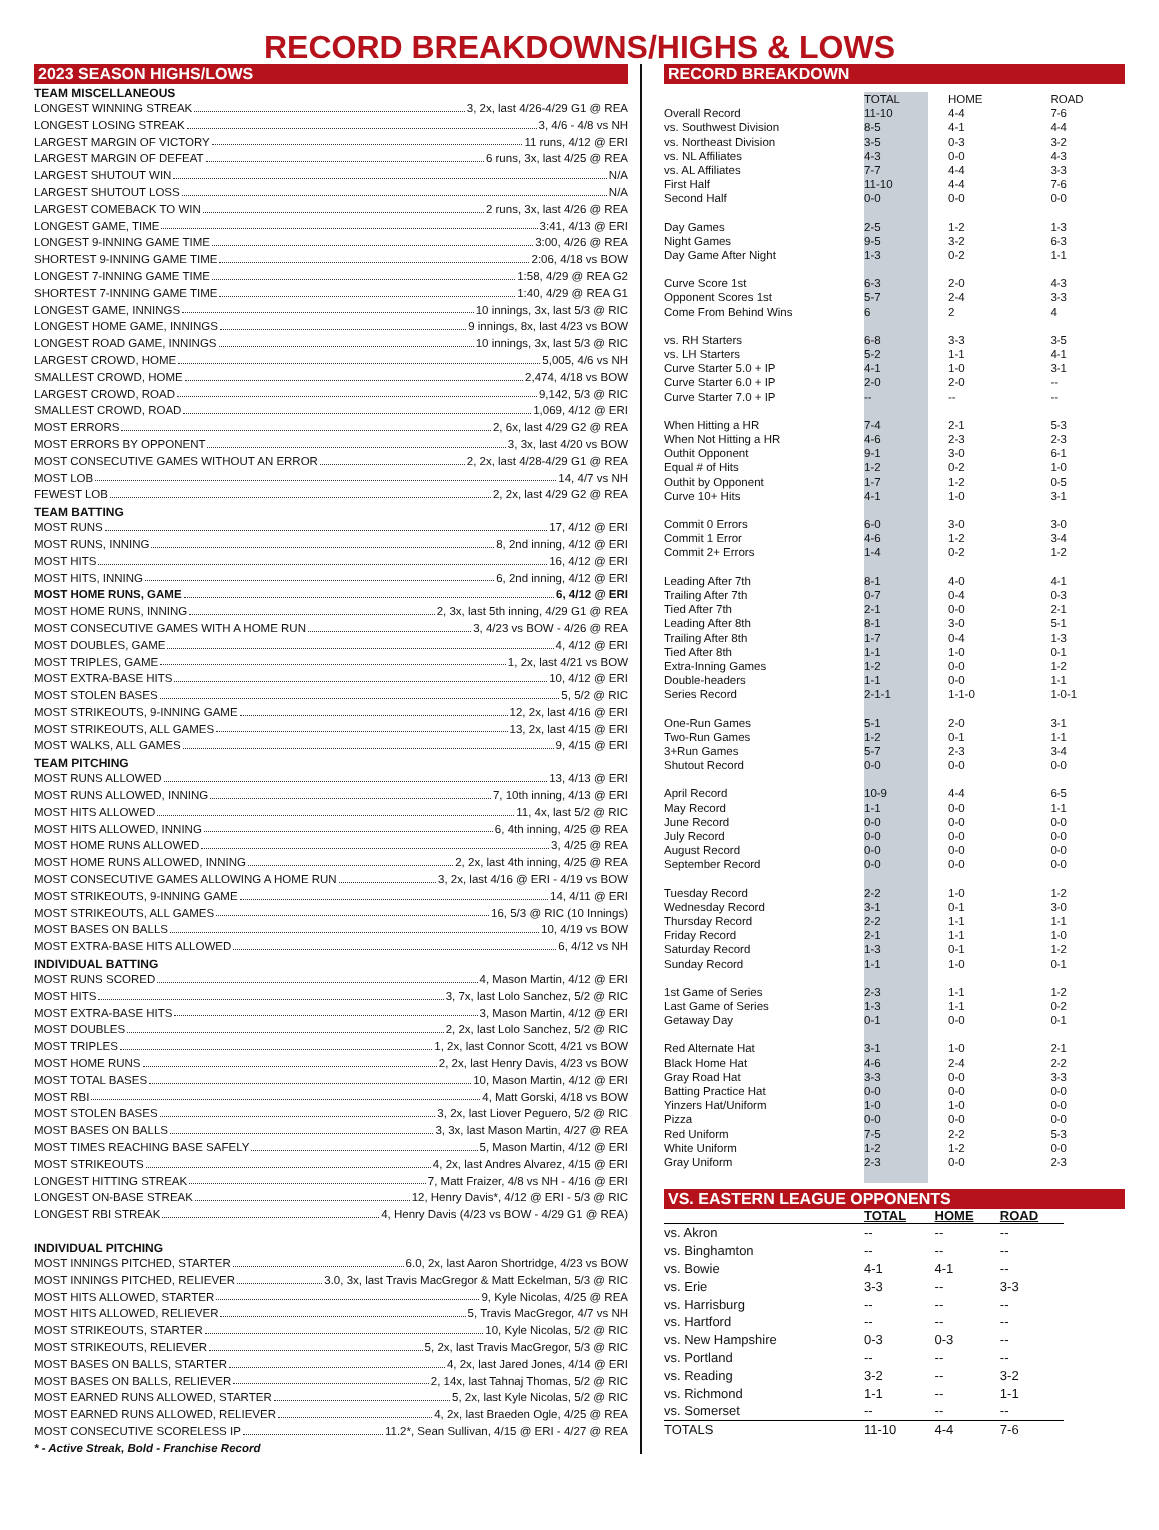RECORD BREAKDOWNS/HIGHS & LOWS
2023 SEASON HIGHS/LOWS
TEAM MISCELLANEOUS
LONGEST WINNING STREAK 3, 2x, last 4/26-4/29 G1 @ REA
LONGEST LOSING STREAK 3, 4/6 - 4/8 vs NH
LARGEST MARGIN OF VICTORY 11 runs, 4/12 @ ERI
LARGEST MARGIN OF DEFEAT 6 runs, 3x, last 4/25 @ REA
LARGEST SHUTOUT WIN N/A
LARGEST SHUTOUT LOSS N/A
LARGEST COMEBACK TO WIN 2 runs, 3x, last 4/26 @ REA
LONGEST GAME, TIME 3:41, 4/13 @ ERI
LONGEST 9-INNING GAME TIME 3:00, 4/26 @ REA
SHORTEST 9-INNING GAME TIME 2:06, 4/18 vs BOW
LONGEST 7-INNING GAME TIME 1:58, 4/29 @ REA G2
SHORTEST 7-INNING GAME TIME 1:40, 4/29 @ REA G1
LONGEST GAME, INNINGS 10 innings, 3x, last 5/3 @ RIC
LONGEST HOME GAME, INNINGS 9 innings, 8x, last 4/23 vs BOW
LONGEST ROAD GAME, INNINGS 10 innings, 3x, last 5/3 @ RIC
LARGEST CROWD, HOME 5,005, 4/6 vs NH
SMALLEST CROWD, HOME 2,474, 4/18 vs BOW
LARGEST CROWD, ROAD 9,142, 5/3 @ RIC
SMALLEST CROWD, ROAD 1,069, 4/12 @ ERI
MOST ERRORS 2, 6x, last 4/29 G2 @ REA
MOST ERRORS BY OPPONENT 3, 3x, last 4/20 vs BOW
MOST CONSECUTIVE GAMES WITHOUT AN ERROR 2, 2x, last 4/28-4/29 G1 @ REA
MOST LOB 14, 4/7 vs NH
FEWEST LOB 2, 2x, last 4/29 G2 @ REA
TEAM BATTING
MOST RUNS 17, 4/12 @ ERI
MOST RUNS, INNING 8, 2nd inning, 4/12 @ ERI
MOST HITS 16, 4/12 @ ERI
MOST HITS, INNING 6, 2nd inning, 4/12 @ ERI
MOST HOME RUNS, GAME 6, 4/12 @ ERI
MOST HOME RUNS, INNING 2, 3x, last 5th inning, 4/29 G1 @ REA
MOST CONSECUTIVE GAMES WITH A HOME RUN 3, 4/23 vs BOW - 4/26 @ REA
MOST DOUBLES, GAME 4, 4/12 @ ERI
MOST TRIPLES, GAME 1, 2x, last 4/21 vs BOW
MOST EXTRA-BASE HITS 10, 4/12 @ ERI
MOST STOLEN BASES 5, 5/2 @ RIC
MOST STRIKEOUTS, 9-INNING GAME 12, 2x, last 4/16 @ ERI
MOST STRIKEOUTS, ALL GAMES 13, 2x, last 4/15 @ ERI
MOST WALKS, ALL GAMES 9, 4/15 @ ERI
TEAM PITCHING
MOST RUNS ALLOWED 13, 4/13 @ ERI
MOST RUNS ALLOWED, INNING 7, 10th inning, 4/13 @ ERI
MOST HITS ALLOWED 11, 4x, last 5/2 @ RIC
MOST HITS ALLOWED, INNING 6, 4th inning, 4/25 @ REA
MOST HOME RUNS ALLOWED 3, 4/25 @ REA
MOST HOME RUNS ALLOWED, INNING 2, 2x, last 4th inning, 4/25 @ REA
MOST CONSECUTIVE GAMES ALLOWING A HOME RUN 3, 2x, last 4/16 @ ERI - 4/19 vs BOW
MOST STRIKEOUTS, 9-INNING GAME 14, 4/11 @ ERI
MOST STRIKEOUTS, ALL GAMES 16, 5/3 @ RIC (10 Innings)
MOST BASES ON BALLS 10, 4/19 vs BOW
MOST EXTRA-BASE HITS ALLOWED 6, 4/12 vs NH
INDIVIDUAL BATTING
MOST RUNS SCORED 4, Mason Martin, 4/12 @ ERI
MOST HITS 3, 7x, last Lolo Sanchez, 5/2 @ RIC
MOST EXTRA-BASE HITS 3, Mason Martin, 4/12 @ ERI
MOST DOUBLES 2, 2x, last Lolo Sanchez, 5/2 @ RIC
MOST TRIPLES 1, 2x, last Connor Scott, 4/21 vs BOW
MOST HOME RUNS 2, 2x, last Henry Davis, 4/23 vs BOW
MOST TOTAL BASES 10, Mason Martin, 4/12 @ ERI
MOST RBI 4, Matt Gorski, 4/18 vs BOW
MOST STOLEN BASES 3, 2x, last Liover Peguero, 5/2 @ RIC
MOST BASES ON BALLS 3, 3x, last Mason Martin, 4/27 @ REA
MOST TIMES REACHING BASE SAFELY 5, Mason Martin, 4/12 @ ERI
MOST STRIKEOUTS 4, 2x, last Andres Alvarez, 4/15 @ ERI
LONGEST HITTING STREAK 7, Matt Fraizer, 4/8 vs NH - 4/16 @ ERI
LONGEST ON-BASE STREAK 12, Henry Davis*, 4/12 @ ERI - 5/3 @ RIC
LONGEST RBI STREAK 4, Henry Davis (4/23 vs BOW - 4/29 G1 @ REA)
INDIVIDUAL PITCHING
MOST INNINGS PITCHED, STARTER 6.0, 2x, last Aaron Shortridge, 4/23 vs BOW
MOST INNINGS PITCHED, RELIEVER 3.0, 3x, last Travis MacGregor & Matt Eckelman, 5/3 @ RIC
MOST HITS ALLOWED, STARTER 9, Kyle Nicolas, 4/25 @ REA
MOST HITS ALLOWED, RELIEVER 5, Travis MacGregor, 4/7 vs NH
MOST STRIKEOUTS, STARTER 10, Kyle Nicolas, 5/2 @ RIC
MOST STRIKEOUTS, RELIEVER 5, 2x, last Travis MacGregor, 5/3 @ RIC
MOST BASES ON BALLS, STARTER 4, 2x, last Jared Jones, 4/14 @ ERI
MOST BASES ON BALLS, RELIEVER 2, 14x, last Tahnaj Thomas, 5/2 @ RIC
MOST EARNED RUNS ALLOWED, STARTER 5, 2x, last Kyle Nicolas, 5/2 @ RIC
MOST EARNED RUNS ALLOWED, RELIEVER 4, 2x, last Braeden Ogle, 4/25 @ REA
MOST CONSECUTIVE SCORELESS IP 11.2*, Sean Sullivan, 4/15 @ ERI - 4/27 @ REA
* - Active Streak, Bold - Franchise Record
RECORD BREAKDOWN
| | TOTAL | HOME | ROAD |
| --- | --- | --- | --- |
| Overall Record | 11-10 | 4-4 | 7-6 |
| vs. Southwest Division | 8-5 | 4-1 | 4-4 |
| vs. Northeast Division | 3-5 | 0-3 | 3-2 |
| vs. NL Affiliates | 4-3 | 0-0 | 4-3 |
| vs. AL Affiliates | 7-7 | 4-4 | 3-3 |
| First Half | 11-10 | 4-4 | 7-6 |
| Second Half | 0-0 | 0-0 | 0-0 |
| Day Games | 2-5 | 1-2 | 1-3 |
| Night Games | 9-5 | 3-2 | 6-3 |
| Day Game After Night | 1-3 | 0-2 | 1-1 |
| Curve Score 1st | 6-3 | 2-0 | 4-3 |
| Opponent Scores 1st | 5-7 | 2-4 | 3-3 |
| Come From Behind Wins | 6 | 2 | 4 |
| vs. RH Starters | 6-8 | 3-3 | 3-5 |
| vs. LH Starters | 5-2 | 1-1 | 4-1 |
| Curve Starter 5.0 + IP | 4-1 | 1-0 | 3-1 |
| Curve Starter 6.0 + IP | 2-0 | 2-0 | -- |
| Curve Starter 7.0 + IP | -- | -- | -- |
| When Hitting a HR | 7-4 | 2-1 | 5-3 |
| When Not Hitting a HR | 4-6 | 2-3 | 2-3 |
| Outhit Opponent | 9-1 | 3-0 | 6-1 |
| Equal # of Hits | 1-2 | 0-2 | 1-0 |
| Outhit by Opponent | 1-7 | 1-2 | 0-5 |
| Curve 10+ Hits | 4-1 | 1-0 | 3-1 |
| Commit 0 Errors | 6-0 | 3-0 | 3-0 |
| Commit 1 Error | 4-6 | 1-2 | 3-4 |
| Commit 2+ Errors | 1-4 | 0-2 | 1-2 |
| Leading After 7th | 8-1 | 4-0 | 4-1 |
| Trailing After 7th | 0-7 | 0-4 | 0-3 |
| Tied After 7th | 2-1 | 0-0 | 2-1 |
| Leading After 8th | 8-1 | 3-0 | 5-1 |
| Trailing After 8th | 1-7 | 0-4 | 1-3 |
| Tied After 8th | 1-1 | 1-0 | 0-1 |
| Extra-Inning Games | 1-2 | 0-0 | 1-2 |
| Double-headers | 1-1 | 0-0 | 1-1 |
| Series Record | 2-1-1 | 1-1-0 | 1-0-1 |
| One-Run Games | 5-1 | 2-0 | 3-1 |
| Two-Run Games | 1-2 | 0-1 | 1-1 |
| 3+Run Games | 5-7 | 2-3 | 3-4 |
| Shutout Record | 0-0 | 0-0 | 0-0 |
| April Record | 10-9 | 4-4 | 6-5 |
| May Record | 1-1 | 0-0 | 1-1 |
| June Record | 0-0 | 0-0 | 0-0 |
| July Record | 0-0 | 0-0 | 0-0 |
| August Record | 0-0 | 0-0 | 0-0 |
| September Record | 0-0 | 0-0 | 0-0 |
| Tuesday Record | 2-2 | 1-0 | 1-2 |
| Wednesday Record | 3-1 | 0-1 | 3-0 |
| Thursday Record | 2-2 | 1-1 | 1-1 |
| Friday Record | 2-1 | 1-1 | 1-0 |
| Saturday Record | 1-3 | 0-1 | 1-2 |
| Sunday Record | 1-1 | 1-0 | 0-1 |
| 1st Game of Series | 2-3 | 1-1 | 1-2 |
| Last Game of Series | 1-3 | 1-1 | 0-2 |
| Getaway Day | 0-1 | 0-0 | 0-1 |
| Red Alternate Hat | 3-1 | 1-0 | 2-1 |
| Black Home Hat | 4-6 | 2-4 | 2-2 |
| Gray Road Hat | 3-3 | 0-0 | 3-3 |
| Batting Practice Hat | 0-0 | 0-0 | 0-0 |
| Yinzers Hat/Uniform | 1-0 | 1-0 | 0-0 |
| Pizza | 0-0 | 0-0 | 0-0 |
| Red Uniform | 7-5 | 2-2 | 5-3 |
| White Uniform | 1-2 | 1-2 | 0-0 |
| Gray Uniform | 2-3 | 0-0 | 2-3 |
VS. EASTERN LEAGUE OPPONENTS
| | TOTAL | HOME | ROAD |
| --- | --- | --- | --- |
| vs. Akron | -- | -- | -- |
| vs. Binghamton | -- | -- | -- |
| vs. Bowie | 4-1 | 4-1 | -- |
| vs. Erie | 3-3 | -- | 3-3 |
| vs. Harrisburg | -- | -- | -- |
| vs. Hartford | -- | -- | -- |
| vs. New Hampshire | 0-3 | 0-3 | -- |
| vs. Portland | -- | -- | -- |
| vs. Reading | 3-2 | -- | 3-2 |
| vs. Richmond | 1-1 | -- | 1-1 |
| vs. Somerset | -- | -- | -- |
| TOTALS | 11-10 | 4-4 | 7-6 |